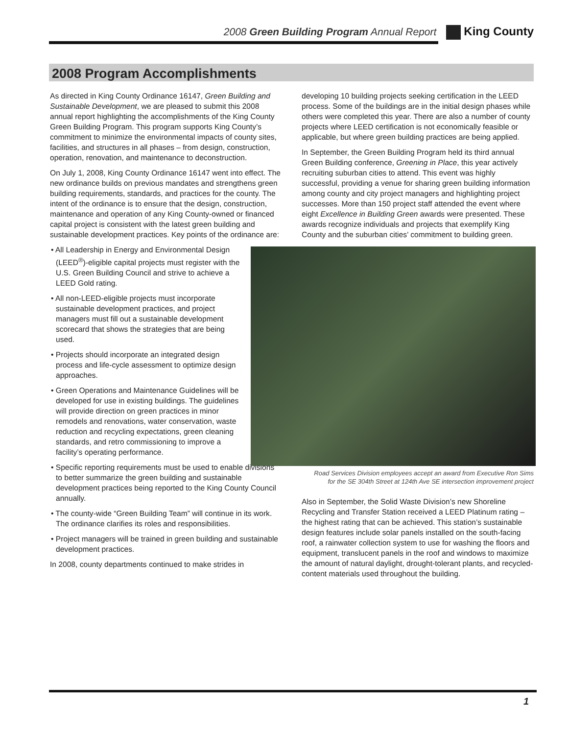2008 Green Building Program Annual Report King County
2008 Program Accomplishments
As directed in King County Ordinance 16147, Green Building and Sustainable Development, we are pleased to submit this 2008 annual report highlighting the accomplishments of the King County Green Building Program. This program supports King County’s commitment to minimize the environmental impacts of county sites, facilities, and structures in all phases – from design, construction, operation, renovation, and maintenance to deconstruction.
On July 1, 2008, King County Ordinance 16147 went into effect. The new ordinance builds on previous mandates and strengthens green building requirements, standards, and practices for the county. The intent of the ordinance is to ensure that the design, construction, maintenance and operation of any King County-owned or financed capital project is consistent with the latest green building and sustainable development practices. Key points of the ordinance are:
• All Leadership in Energy and Environmental Design (LEED<sup>®</sup>)-eligible capital projects must register with the U.S. Green Building Council and strive to achieve a LEED Gold rating.
• All non-LEED-eligible projects must incorporate sustainable development practices, and project managers must fill out a sustainable development scorecard that shows the strategies that are being used.
• Projects should incorporate an integrated design process and life-cycle assessment to optimize design approaches.
• Green Operations and Maintenance Guidelines will be developed for use in existing buildings. The guidelines will provide direction on green practices in minor remodels and renovations, water conservation, waste reduction and recycling expectations, green cleaning standards, and retro commissioning to improve a facility’s operating performance.
• Specific reporting requirements must be used to enable divisions to better summarize the green building and sustainable development practices being reported to the King County Council annually.
• The county-wide “Green Building Team” will continue in its work. The ordinance clarifies its roles and responsibilities.
• Project managers will be trained in green building and sustainable development practices.
In 2008, county departments continued to make strides in
developing 10 building projects seeking certification in the LEED process. Some of the buildings are in the initial design phases while others were completed this year. There are also a number of county projects where LEED certification is not economically feasible or applicable, but where green building practices are being applied.
In September, the Green Building Program held its third annual Green Building conference, Greening in Place, this year actively recruiting suburban cities to attend. This event was highly successful, providing a venue for sharing green building information among county and city project managers and highlighting project successes. More than 150 project staff attended the event where eight Excellence in Building Green awards were presented. These awards recognize individuals and projects that exemplify King County and the suburban cities’ commitment to building green.
Road Services Division employees accept an award from Executive Ron Sims
for the SE 304th Street at 124th Ave SE intersection improvement project
Also in September, the Solid Waste Division’s new Shoreline Recycling and Transfer Station received a LEED Platinum rating – the highest rating that can be achieved. This station’s sustainable design features include solar panels installed on the south-facing roof, a rainwater collection system to use for washing the floors and equipment, translucent panels in the roof and windows to maximize the amount of natural daylight, drought-tolerant plants, and recycled-content materials used throughout the building.
1